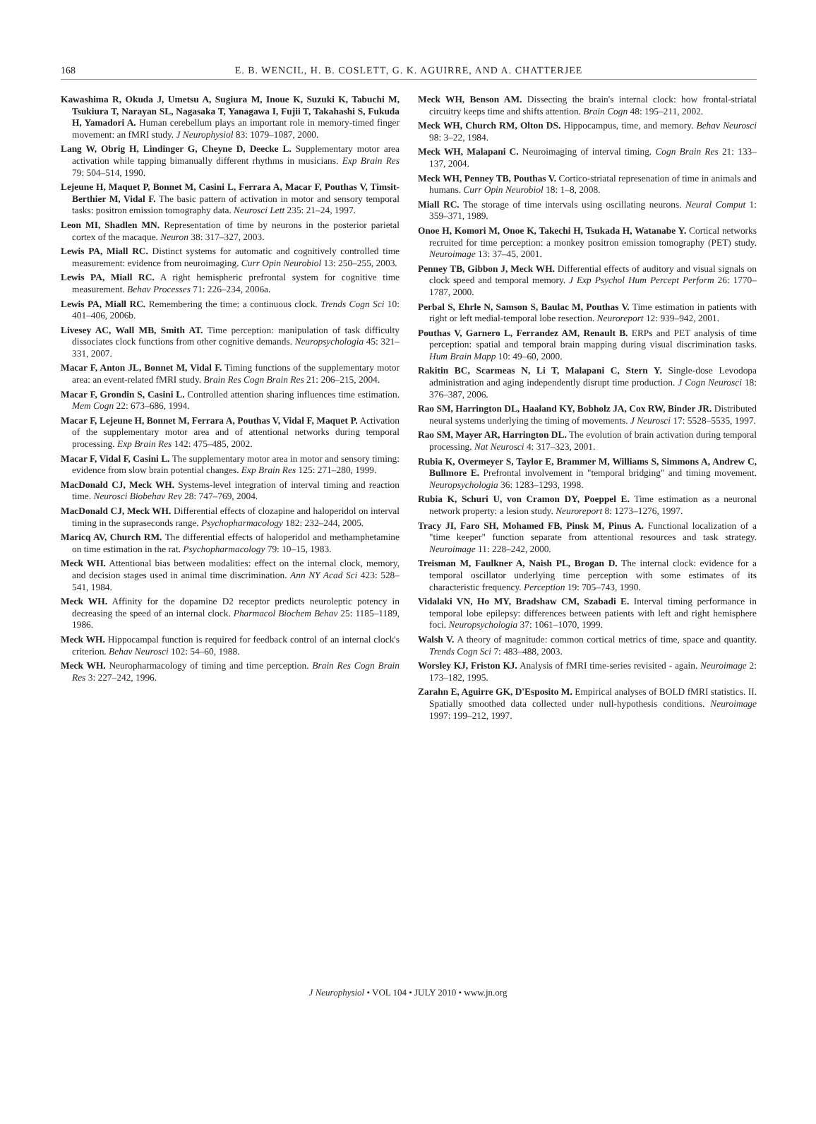168 E. B. WENCIL, H. B. COSLETT, G. K. AGUIRRE, AND A. CHATTERJEE
Kawashima R, Okuda J, Umetsu A, Sugiura M, Inoue K, Suzuki K, Tabuchi M, Tsukiura T, Narayan SL, Nagasaka T, Yanagawa I, Fujii T, Takahashi S, Fukuda H, Yamadori A. Human cerebellum plays an important role in memory-timed finger movement: an fMRI study. J Neurophysiol 83: 1079–1087, 2000.
Lang W, Obrig H, Lindinger G, Cheyne D, Deecke L. Supplementary motor area activation while tapping bimanually different rhythms in musicians. Exp Brain Res 79: 504–514, 1990.
Lejeune H, Maquet P, Bonnet M, Casini L, Ferrara A, Macar F, Pouthas V, Timsit-Berthier M, Vidal F. The basic pattern of activation in motor and sensory temporal tasks: positron emission tomography data. Neurosci Lett 235: 21–24, 1997.
Leon MI, Shadlen MN. Representation of time by neurons in the posterior parietal cortex of the macaque. Neuron 38: 317–327, 2003.
Lewis PA, Miall RC. Distinct systems for automatic and cognitively controlled time measurement: evidence from neuroimaging. Curr Opin Neurobiol 13: 250–255, 2003.
Lewis PA, Miall RC. A right hemispheric prefrontal system for cognitive time measurement. Behav Processes 71: 226–234, 2006a.
Lewis PA, Miall RC. Remembering the time: a continuous clock. Trends Cogn Sci 10: 401–406, 2006b.
Livesey AC, Wall MB, Smith AT. Time perception: manipulation of task difficulty dissociates clock functions from other cognitive demands. Neuropsychologia 45: 321–331, 2007.
Macar F, Anton JL, Bonnet M, Vidal F. Timing functions of the supplementary motor area: an event-related fMRI study. Brain Res Cogn Brain Res 21: 206–215, 2004.
Macar F, Grondin S, Casini L. Controlled attention sharing influences time estimation. Mem Cogn 22: 673–686, 1994.
Macar F, Lejeune H, Bonnet M, Ferrara A, Pouthas V, Vidal F, Maquet P. Activation of the supplementary motor area and of attentional networks during temporal processing. Exp Brain Res 142: 475–485, 2002.
Macar F, Vidal F, Casini L. The supplementary motor area in motor and sensory timing: evidence from slow brain potential changes. Exp Brain Res 125: 271–280, 1999.
MacDonald CJ, Meck WH. Systems-level integration of interval timing and reaction time. Neurosci Biobehav Rev 28: 747–769, 2004.
MacDonald CJ, Meck WH. Differential effects of clozapine and haloperidol on interval timing in the supraseconds range. Psychopharmacology 182: 232–244, 2005.
Maricq AV, Church RM. The differential effects of haloperidol and methamphetamine on time estimation in the rat. Psychopharmacology 79: 10–15, 1983.
Meck WH. Attentional bias between modalities: effect on the internal clock, memory, and decision stages used in animal time discrimination. Ann NY Acad Sci 423: 528–541, 1984.
Meck WH. Affinity for the dopamine D2 receptor predicts neuroleptic potency in decreasing the speed of an internal clock. Pharmacol Biochem Behav 25: 1185–1189, 1986.
Meck WH. Hippocampal function is required for feedback control of an internal clock's criterion. Behav Neurosci 102: 54–60, 1988.
Meck WH. Neuropharmacology of timing and time perception. Brain Res Cogn Brain Res 3: 227–242, 1996.
Meck WH, Benson AM. Dissecting the brain's internal clock: how frontal-striatal circuitry keeps time and shifts attention. Brain Cogn 48: 195–211, 2002.
Meck WH, Church RM, Olton DS. Hippocampus, time, and memory. Behav Neurosci 98: 3–22, 1984.
Meck WH, Malapani C. Neuroimaging of interval timing. Cogn Brain Res 21: 133–137, 2004.
Meck WH, Penney TB, Pouthas V. Cortico-striatal represenation of time in animals and humans. Curr Opin Neurobiol 18: 1–8, 2008.
Miall RC. The storage of time intervals using oscillating neurons. Neural Comput 1: 359–371, 1989.
Onoe H, Komori M, Onoe K, Takechi H, Tsukada H, Watanabe Y. Cortical networks recruited for time perception: a monkey positron emission tomography (PET) study. Neuroimage 13: 37–45, 2001.
Penney TB, Gibbon J, Meck WH. Differential effects of auditory and visual signals on clock speed and temporal memory. J Exp Psychol Hum Percept Perform 26: 1770–1787, 2000.
Perbal S, Ehrle N, Samson S, Baulac M, Pouthas V. Time estimation in patients with right or left medial-temporal lobe resection. Neuroreport 12: 939–942, 2001.
Pouthas V, Garnero L, Ferrandez AM, Renault B. ERPs and PET analysis of time perception: spatial and temporal brain mapping during visual discrimination tasks. Hum Brain Mapp 10: 49–60, 2000.
Rakitin BC, Scarmeas N, Li T, Malapani C, Stern Y. Single-dose Levodopa administration and aging independently disrupt time production. J Cogn Neurosci 18: 376–387, 2006.
Rao SM, Harrington DL, Haaland KY, Bobholz JA, Cox RW, Binder JR. Distributed neural systems underlying the timing of movements. J Neurosci 17: 5528–5535, 1997.
Rao SM, Mayer AR, Harrington DL. The evolution of brain activation during temporal processing. Nat Neurosci 4: 317–323, 2001.
Rubia K, Overmeyer S, Taylor E, Brammer M, Williams S, Simmons A, Andrew C, Bullmore E. Prefrontal involvement in "temporal bridging" and timing movement. Neuropsychologia 36: 1283–1293, 1998.
Rubia K, Schuri U, von Cramon DY, Poeppel E. Time estimation as a neuronal network property: a lesion study. Neuroreport 8: 1273–1276, 1997.
Tracy JI, Faro SH, Mohamed FB, Pinsk M, Pinus A. Functional localization of a "time keeper" function separate from attentional resources and task strategy. Neuroimage 11: 228–242, 2000.
Treisman M, Faulkner A, Naish PL, Brogan D. The internal clock: evidence for a temporal oscillator underlying time perception with some estimates of its characteristic frequency. Perception 19: 705–743, 1990.
Vidalaki VN, Ho MY, Bradshaw CM, Szabadi E. Interval timing performance in temporal lobe epilepsy: differences between patients with left and right hemisphere foci. Neuropsychologia 37: 1061–1070, 1999.
Walsh V. A theory of magnitude: common cortical metrics of time, space and quantity. Trends Cogn Sci 7: 483–488, 2003.
Worsley KJ, Friston KJ. Analysis of fMRI time-series revisited - again. Neuroimage 2: 173–182, 1995.
Zarahn E, Aguirre GK, D'Esposito M. Empirical analyses of BOLD fMRI statistics. II. Spatially smoothed data collected under null-hypothesis conditions. Neuroimage 1997: 199–212, 1997.
J Neurophysiol • VOL 104 • JULY 2010 • www.jn.org